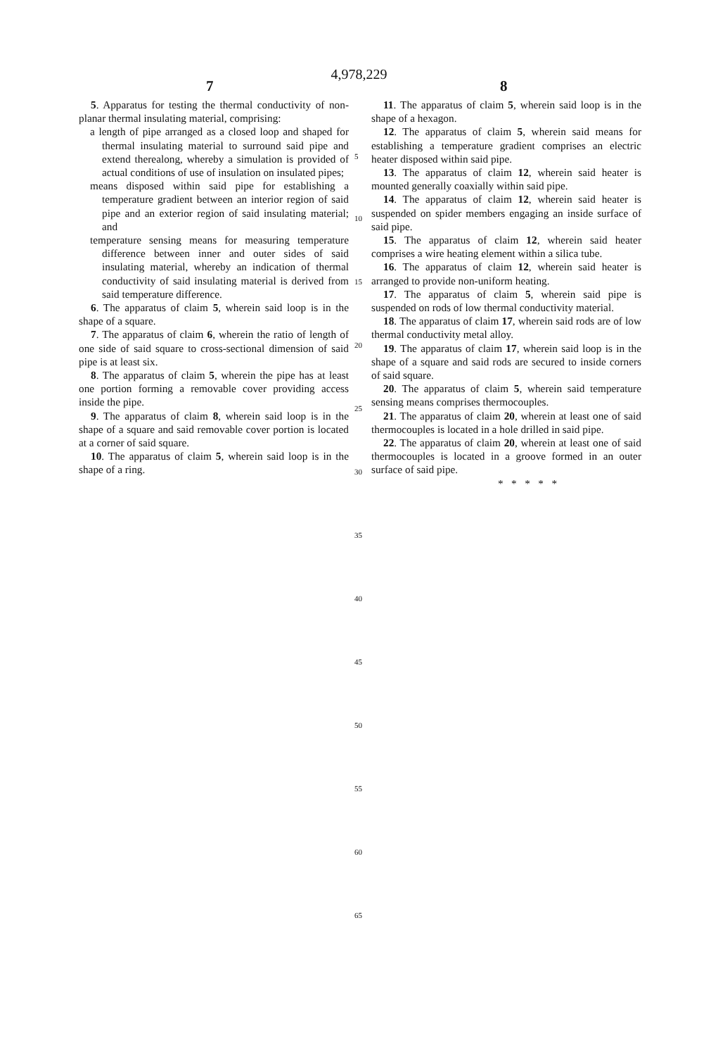4,978,229
7 8
5. Apparatus for testing the thermal conductivity of non-planar thermal insulating material, comprising:
a length of pipe arranged as a closed loop and shaped for thermal insulating material to surround said pipe and extend therealong, whereby a simulation is provided of actual conditions of use of insulation on insulated pipes;
means disposed within said pipe for establishing a temperature gradient between an interior region of said pipe and an exterior region of said insulating material; and
temperature sensing means for measuring temperature difference between inner and outer sides of said insulating material, whereby an indication of thermal conductivity of said insulating material is derived from said temperature difference.
6. The apparatus of claim 5, wherein said loop is in the shape of a square.
7. The apparatus of claim 6, wherein the ratio of length of one side of said square to cross-sectional dimension of said pipe is at least six.
8. The apparatus of claim 5, wherein the pipe has at least one portion forming a removable cover providing access inside the pipe.
9. The apparatus of claim 8, wherein said loop is in the shape of a square and said removable cover portion is located at a corner of said square.
10. The apparatus of claim 5, wherein said loop is in the shape of a ring.
5
10
15
20
25
30
35
40
45
50
55
60
65
11. The apparatus of claim 5, wherein said loop is in the shape of a hexagon.
12. The apparatus of claim 5, wherein said means for establishing a temperature gradient comprises an electric heater disposed within said pipe.
13. The apparatus of claim 12, wherein said heater is mounted generally coaxially within said pipe.
14. The apparatus of claim 12, wherein said heater is suspended on spider members engaging an inside surface of said pipe.
15. The apparatus of claim 12, wherein said heater comprises a wire heating element within a silica tube.
16. The apparatus of claim 12, wherein said heater is arranged to provide non-uniform heating.
17. The apparatus of claim 5, wherein said pipe is suspended on rods of low thermal conductivity material.
18. The apparatus of claim 17, wherein said rods are of low thermal conductivity metal alloy.
19. The apparatus of claim 17, wherein said loop is in the shape of a square and said rods are secured to inside corners of said square.
20. The apparatus of claim 5, wherein said temperature sensing means comprises thermocouples.
21. The apparatus of claim 20, wherein at least one of said thermocouples is located in a hole drilled in said pipe.
22. The apparatus of claim 20, wherein at least one of said thermocouples is located in a groove formed in an outer surface of said pipe.
* * * * *